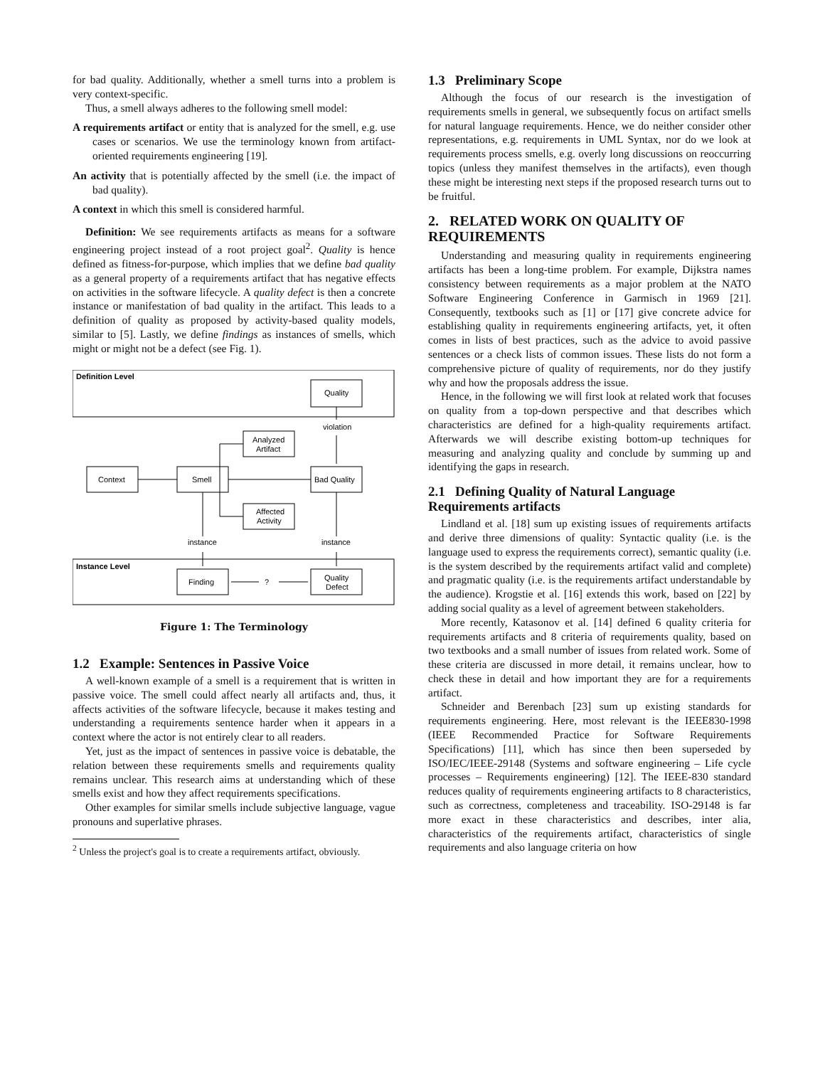for bad quality. Additionally, whether a smell turns into a problem is very context-specific.
Thus, a smell always adheres to the following smell model:
A requirements artifact or entity that is analyzed for the smell, e.g. use cases or scenarios. We use the terminology known from artifact-oriented requirements engineering [19].
An activity that is potentially affected by the smell (i.e. the impact of bad quality).
A context in which this smell is considered harmful.
Definition: We see requirements artifacts as means for a software engineering project instead of a root project goal<sup>2</sup>. Quality is hence defined as fitness-for-purpose, which implies that we define bad quality as a general property of a requirements artifact that has negative effects on activities in the software lifecycle. A quality defect is then a concrete instance or manifestation of bad quality in the artifact. This leads to a definition of quality as proposed by activity-based quality models, similar to [5]. Lastly, we define findings as instances of smells, which might or might not be a defect (see Fig. 1).
Definition Level
Instance Level
Quality
violation
Analyzed
Artifact
Context
Smell
Bad Quality
Affected
Activity
instance
instance
Finding
?
Quality
Defect
Figure 1: The Terminology
1.2 Example: Sentences in Passive Voice
A well-known example of a smell is a requirement that is written in passive voice. The smell could affect nearly all artifacts and, thus, it affects activities of the software lifecycle, because it makes testing and understanding a requirements sentence harder when it appears in a context where the actor is not entirely clear to all readers.
Yet, just as the impact of sentences in passive voice is debatable, the relation between these requirements smells and requirements quality remains unclear. This research aims at understanding which of these smells exist and how they affect requirements specifications.
Other examples for similar smells include subjective language, vague pronouns and superlative phrases.
<sup>2</sup> Unless the project's goal is to create a requirements artifact, obviously.
1.3 Preliminary Scope
Although the focus of our research is the investigation of requirements smells in general, we subsequently focus on artifact smells for natural language requirements. Hence, we do neither consider other representations, e.g. requirements in UML Syntax, nor do we look at requirements process smells, e.g. overly long discussions on reoccurring topics (unless they manifest themselves in the artifacts), even though these might be interesting next steps if the proposed research turns out to be fruitful.
2. RELATED WORK ON QUALITY OF REQUIREMENTS
Understanding and measuring quality in requirements engineering artifacts has been a long-time problem. For example, Dijkstra names consistency between requirements as a major problem at the NATO Software Engineering Conference in Garmisch in 1969 [21]. Consequently, textbooks such as [1] or [17] give concrete advice for establishing quality in requirements engineering artifacts, yet, it often comes in lists of best practices, such as the advice to avoid passive sentences or a check lists of common issues. These lists do not form a comprehensive picture of quality of requirements, nor do they justify why and how the proposals address the issue.
Hence, in the following we will first look at related work that focuses on quality from a top-down perspective and that describes which characteristics are defined for a high-quality requirements artifact. Afterwards we will describe existing bottom-up techniques for measuring and analyzing quality and conclude by summing up and identifying the gaps in research.
2.1 Defining Quality of Natural Language Requirements artifacts
Lindland et al. [18] sum up existing issues of requirements artifacts and derive three dimensions of quality: Syntactic quality (i.e. is the language used to express the requirements correct), semantic quality (i.e. is the system described by the requirements artifact valid and complete) and pragmatic quality (i.e. is the requirements artifact understandable by the audience). Krogstie et al. [16] extends this work, based on [22] by adding social quality as a level of agreement between stakeholders.
More recently, Katasonov et al. [14] defined 6 quality criteria for requirements artifacts and 8 criteria of requirements quality, based on two textbooks and a small number of issues from related work. Some of these criteria are discussed in more detail, it remains unclear, how to check these in detail and how important they are for a requirements artifact.
Schneider and Berenbach [23] sum up existing standards for requirements engineering. Here, most relevant is the IEEE830-1998 (IEEE Recommended Practice for Software Requirements Specifications) [11], which has since then been superseded by ISO/IEC/IEEE-29148 (Systems and software engineering – Life cycle processes – Requirements engineering) [12]. The IEEE-830 standard reduces quality of requirements engineering artifacts to 8 characteristics, such as correctness, completeness and traceability. ISO-29148 is far more exact in these characteristics and describes, inter alia, characteristics of the requirements artifact, characteristics of single requirements and also language criteria on how